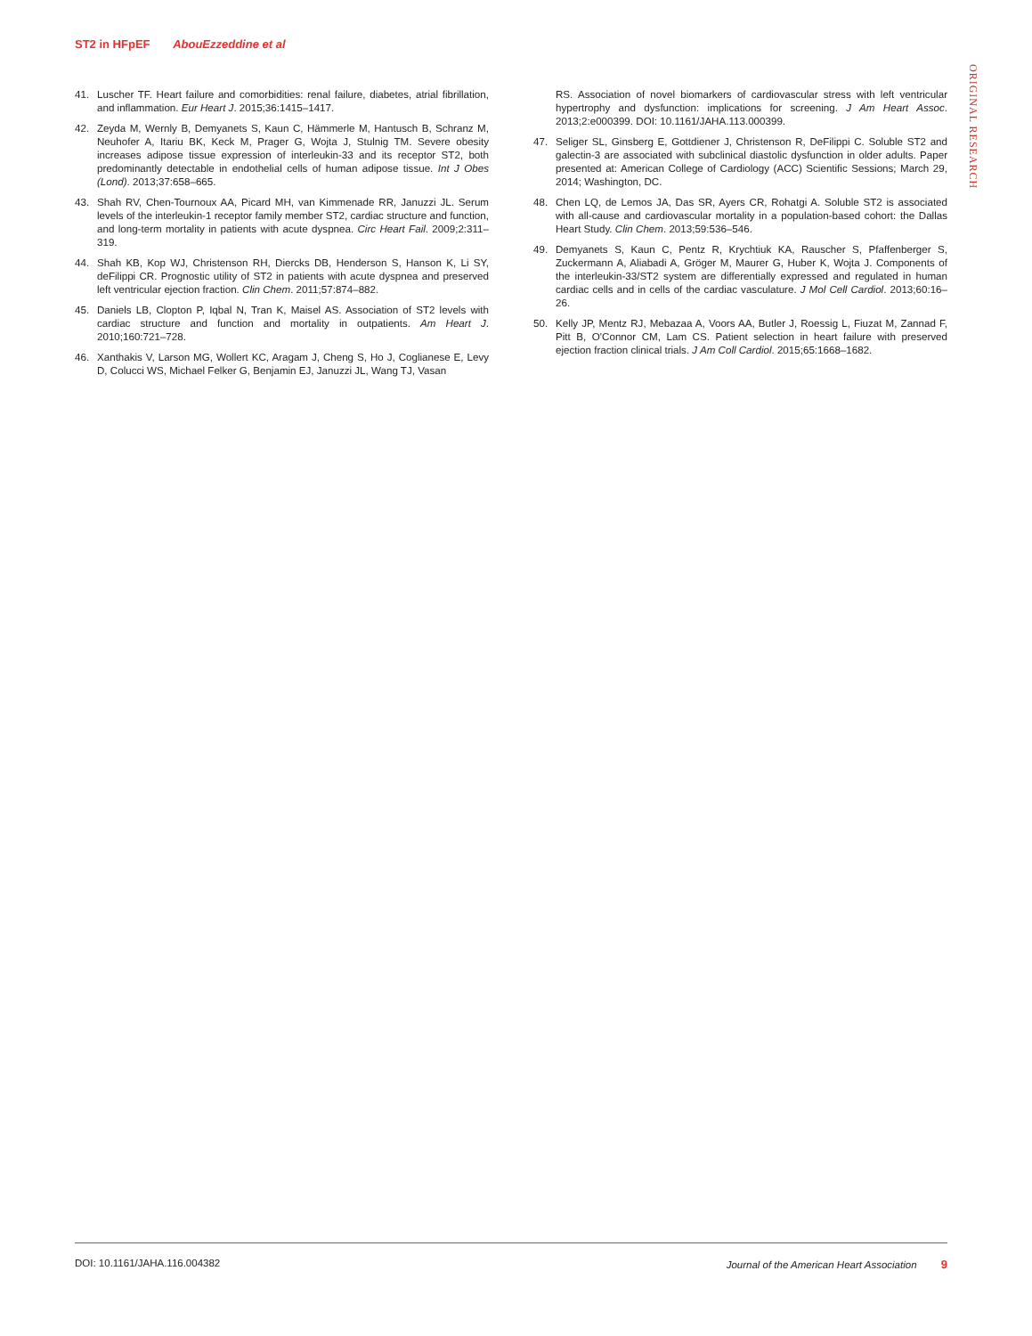ST2 in HFpEF AbouEzzeddine et al
ORIGINAL RESEARCH
41. Luscher TF. Heart failure and comorbidities: renal failure, diabetes, atrial fibrillation, and inflammation. Eur Heart J. 2015;36:1415–1417.
42. Zeyda M, Wernly B, Demyanets S, Kaun C, Hämmerle M, Hantusch B, Schranz M, Neuhofer A, Itariu BK, Keck M, Prager G, Wojta J, Stulnig TM. Severe obesity increases adipose tissue expression of interleukin-33 and its receptor ST2, both predominantly detectable in endothelial cells of human adipose tissue. Int J Obes (Lond). 2013;37:658–665.
43. Shah RV, Chen-Tournoux AA, Picard MH, van Kimmenade RR, Januzzi JL. Serum levels of the interleukin-1 receptor family member ST2, cardiac structure and function, and long-term mortality in patients with acute dyspnea. Circ Heart Fail. 2009;2:311–319.
44. Shah KB, Kop WJ, Christenson RH, Diercks DB, Henderson S, Hanson K, Li SY, deFilippi CR. Prognostic utility of ST2 in patients with acute dyspnea and preserved left ventricular ejection fraction. Clin Chem. 2011;57:874–882.
45. Daniels LB, Clopton P, Iqbal N, Tran K, Maisel AS. Association of ST2 levels with cardiac structure and function and mortality in outpatients. Am Heart J. 2010;160:721–728.
46. Xanthakis V, Larson MG, Wollert KC, Aragam J, Cheng S, Ho J, Coglianese E, Levy D, Colucci WS, Michael Felker G, Benjamin EJ, Januzzi JL, Wang TJ, Vasan
RS. Association of novel biomarkers of cardiovascular stress with left ventricular hypertrophy and dysfunction: implications for screening. J Am Heart Assoc. 2013;2:e000399. DOI: 10.1161/JAHA.113.000399.
47. Seliger SL, Ginsberg E, Gottdiener J, Christenson R, DeFilippi C. Soluble ST2 and galectin-3 are associated with subclinical diastolic dysfunction in older adults. Paper presented at: American College of Cardiology (ACC) Scientific Sessions; March 29, 2014; Washington, DC.
48. Chen LQ, de Lemos JA, Das SR, Ayers CR, Rohatgi A. Soluble ST2 is associated with all-cause and cardiovascular mortality in a population-based cohort: the Dallas Heart Study. Clin Chem. 2013;59:536–546.
49. Demyanets S, Kaun C, Pentz R, Krychtiuk KA, Rauscher S, Pfaffenberger S, Zuckermann A, Aliabadi A, Gröger M, Maurer G, Huber K, Wojta J. Components of the interleukin-33/ST2 system are differentially expressed and regulated in human cardiac cells and in cells of the cardiac vasculature. J Mol Cell Cardiol. 2013;60:16–26.
50. Kelly JP, Mentz RJ, Mebazaa A, Voors AA, Butler J, Roessig L, Fiuzat M, Zannad F, Pitt B, O'Connor CM, Lam CS. Patient selection in heart failure with preserved ejection fraction clinical trials. J Am Coll Cardiol. 2015;65:1668–1682.
DOI: 10.1161/JAHA.116.004382 Journal of the American Heart Association 9